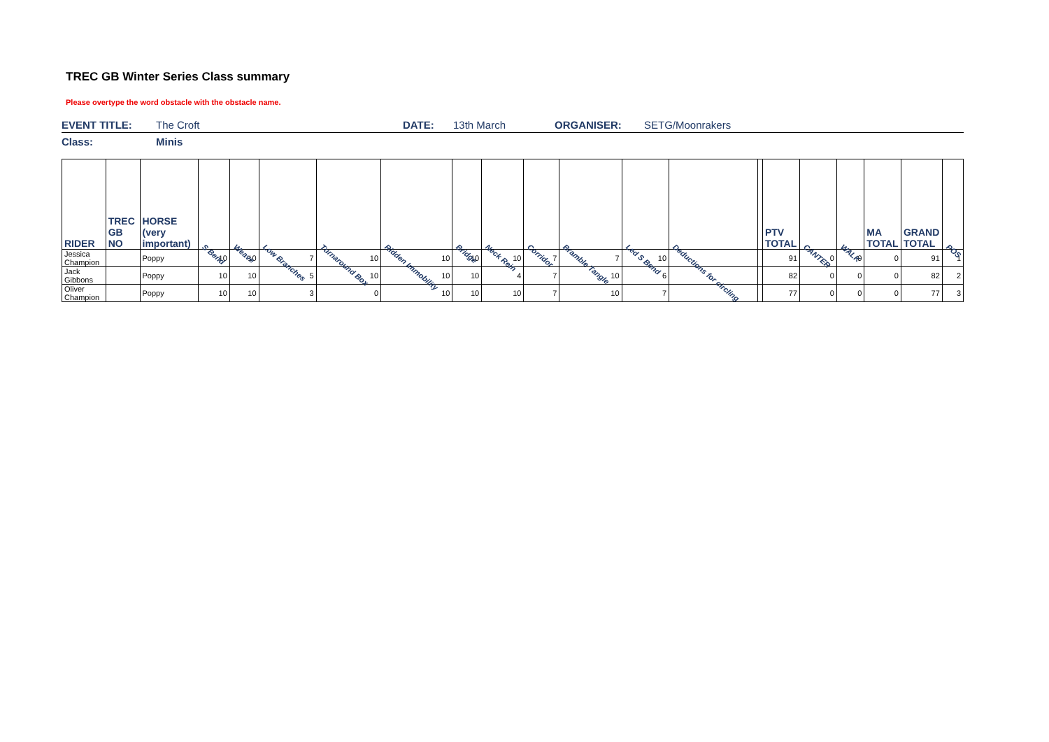TREC GB Winter Series Class summary
Please overtype the word obstacle with the obstacle name.
EVENT TITLE: The Croft DATE: 13th March ORGANISER: SETG/Moonrakers
Class: Minis
| RIDER | TREC GB NO | HORSE (very important) | S Bend | Weave | Low Branches | Turnaround Box | Ridden Immobility | Bridge | Neck Rein | Corridor | Bramble Tangle | Led S Bend | Deductions for circling | | PTV TOTAL | CANTER | WALK | MA TOTAL | GRAND TOTAL | POS |
| --- | --- | --- | --- | --- | --- | --- | --- | --- | --- | --- | --- | --- | --- | --- | --- | --- | --- | --- | --- | --- |
| Jessica Champion | | Poppy | 10 | 10 | 7 | 10 | 10 | 10 | 10 | 7 | 7 | 10 | | | 91 | 0 | 0 | 0 | 91 | 1 |
| Jack Gibbons | | Poppy | 10 | 10 | 5 | 10 | 10 | 10 | 4 | 7 | 10 | 6 | | | 82 | 0 | 0 | 0 | 82 | 2 |
| Oliver Champion | | Poppy | 10 | 10 | 3 | 0 | 10 | 10 | 10 | 7 | 10 | 7 | | | 77 | 0 | 0 | 0 | 77 | 3 |